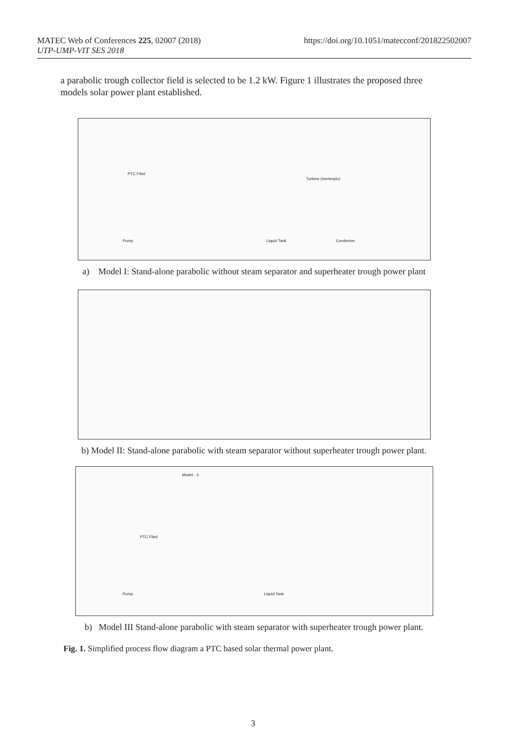MATEC Web of Conferences 225, 02007 (2018)
UTP-UMP-VIT SES 2018
https://doi.org/10.1051/matecconf/201822502007
a parabolic trough collector field is selected to be 1.2 kW. Figure 1 illustrates the proposed three models solar power plant established.
PTC Filed
Turbine (Isentropic)
Pump Liquid Tank Condenser
a) Model I: Stand-alone parabolic without steam separator and superheater trough power plant
b) Model II: Stand-alone parabolic with steam separator without superheater trough power plant.
Model - 3
PTC Filed
Pump Liquid Tank
b) Model III Stand-alone parabolic with steam separator with superheater trough power plant.
Fig. 1. Simplified process flow diagram a PTC based solar thermal power plant.
3